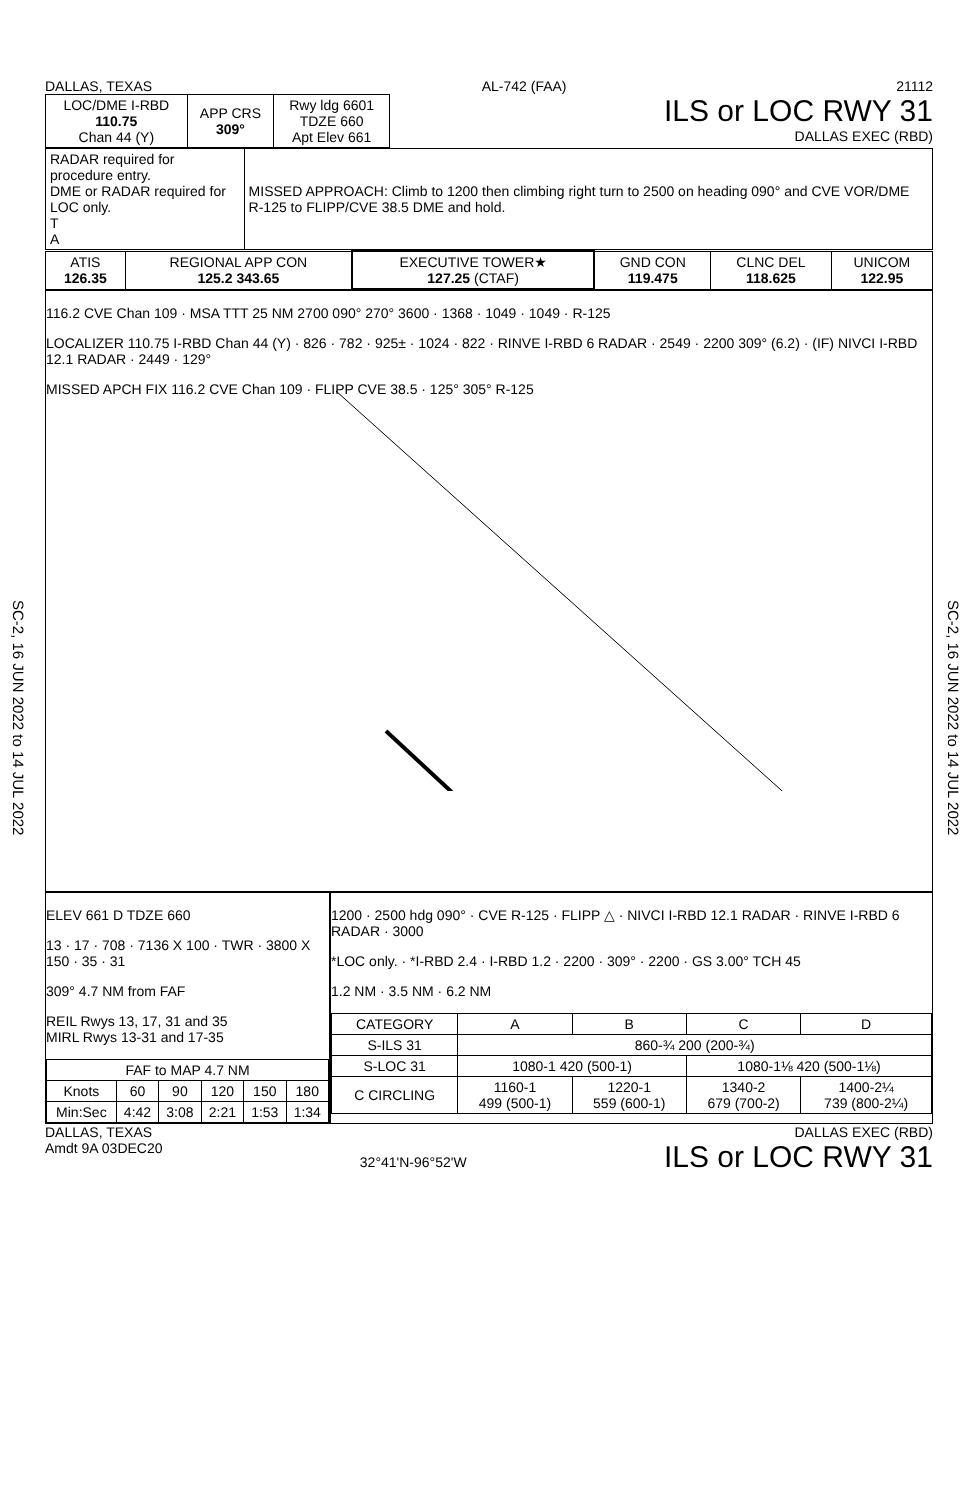SC-2, 16 JUN 2022 to 14 JUL 2022
SC-2, 16 JUN 2022 to 14 JUL 2022
DALLAS, TEXAS AL-742 (FAA) 21112
| LOC/DME I-RBD 110.75 Chan 44 (Y) | APP CRS 309° | Rwy ldg 6601 TDZE 660 Apt Elev 661 |
ILS or LOC RWY 31
DALLAS EXEC (RBD)
| RADAR required for procedure entry. DME or RADAR required for LOC only. T A | MISSED APPROACH: Climb to 1200 then climbing right turn to 2500 on heading 090° and CVE VOR/DME R-125 to FLIPP/CVE 38.5 DME and hold. |
| ATIS 126.35 | REGIONAL APP CON 125.2 343.65 | EXECUTIVE TOWER★ 127.25 (CTAF) | GND CON 119.475 | CLNC DEL 118.625 | UNICOM 122.95 |
116.2 CVE Chan 109 · MSA TTT 25 NM 2700 090° 270° 3600 · 1368 · 1049 · 1049 · R-125
LOCALIZER 110.75 I-RBD Chan 44 (Y) · 826 · 782 · 925± · 1024 · 822 · RINVE I-RBD 6 RADAR · 2549 · 2200 309° (6.2) · (IF) NIVCI I-RBD 12.1 RADAR · 2449 · 129°
MISSED APCH FIX 116.2 CVE Chan 109 · FLIPP CVE 38.5 · 125° 305° R-125
ELEV 661 D TDZE 660
13 · 17 · 708 · 7136 X 100 · TWR · 3800 X 150 · 35 · 31
309° 4.7 NM from FAF
REIL Rwys 13, 17, 31 and 35
MIRL Rwys 13-31 and 17-35
| FAF to MAP 4.7 NM | | | | | |
| Knots | 60 | 90 | 120 | 150 | 180 |
| Min:Sec | 4:42 | 3:08 | 2:21 | 1:53 | 1:34 |
1200 · 2500 hdg 090° · CVE R-125 · FLIPP △ · NIVCI I-RBD 12.1 RADAR · RINVE I-RBD 6 RADAR · 3000
*LOC only. · *I-RBD 2.4 · I-RBD 1.2 · 2200 · 309° · 2200 · GS 3.00° TCH 45
1.2 NM · 3.5 NM · 6.2 NM
| CATEGORY | A | B | C | D |
| --- | --- | --- | --- | --- |
| S-ILS 31 | 860-¾ 200 (200-¾) | | | |
| S-LOC 31 | 1080-1 420 (500-1) | | 1080-1⅛ 420 (500-1⅛) | |
| C CIRCLING | 1160-1 499 (500-1) | 1220-1 559 (600-1) | 1340-2 679 (700-2) | 1400-2¼ 739 (800-2¼) |
DALLAS, TEXAS
Amdt 9A 03DEC20
32°41'N-96°52'W
DALLAS EXEC (RBD)
ILS or LOC RWY 31